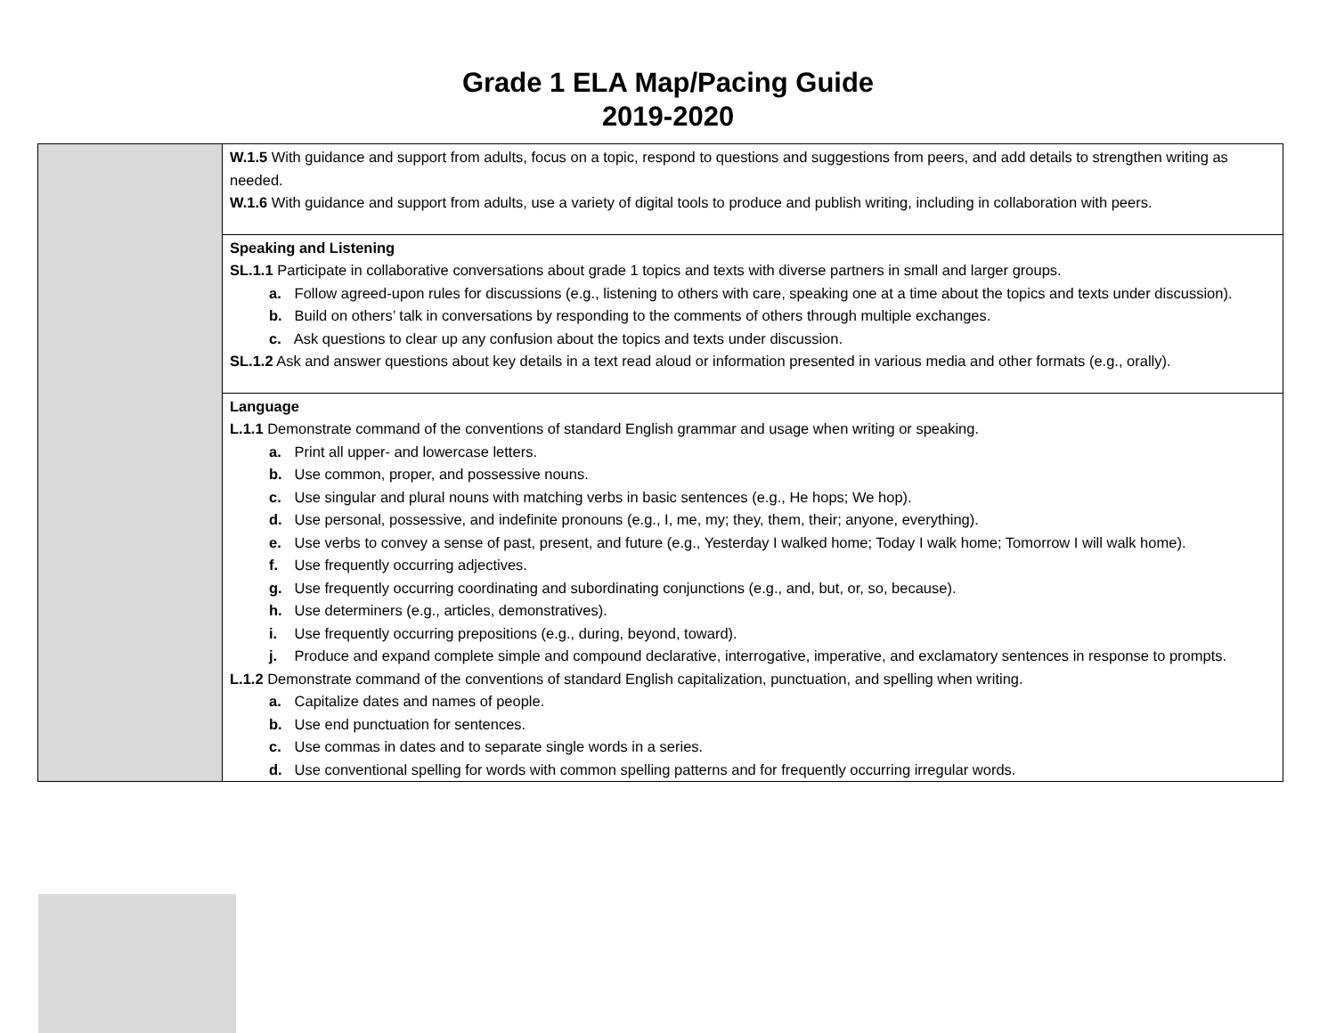Grade 1 ELA Map/Pacing Guide
2019-2020
| | W.1.5 With guidance and support from adults, focus on a topic, respond to questions and suggestions from peers, and add details to strengthen writing as needed. W.1.6 With guidance and support from adults, use a variety of digital tools to produce and publish writing, including in collaboration with peers. |
| | Speaking and Listening SL.1.1 Participate in collaborative conversations about grade 1 topics and texts with diverse partners in small and larger groups. a. Follow agreed-upon rules for discussions (e.g., listening to others with care, speaking one at a time about the topics and texts under discussion). b. Build on others’ talk in conversations by responding to the comments of others through multiple exchanges. c. Ask questions to clear up any confusion about the topics and texts under discussion. SL.1.2 Ask and answer questions about key details in a text read aloud or information presented in various media and other formats (e.g., orally). |
| | Language L.1.1 Demonstrate command of the conventions of standard English grammar and usage when writing or speaking. a. Print all upper- and lowercase letters. b. Use common, proper, and possessive nouns. c. Use singular and plural nouns with matching verbs in basic sentences (e.g., He hops; We hop). d. Use personal, possessive, and indefinite pronouns (e.g., I, me, my; they, them, their; anyone, everything). e. Use verbs to convey a sense of past, present, and future (e.g., Yesterday I walked home; Today I walk home; Tomorrow I will walk home). f. Use frequently occurring adjectives. g. Use frequently occurring coordinating and subordinating conjunctions (e.g., and, but, or, so, because). h. Use determiners (e.g., articles, demonstratives). i. Use frequently occurring prepositions (e.g., during, beyond, toward). j. Produce and expand complete simple and compound declarative, interrogative, imperative, and exclamatory sentences in response to prompts. L.1.2 Demonstrate command of the conventions of standard English capitalization, punctuation, and spelling when writing. a. Capitalize dates and names of people. b. Use end punctuation for sentences. c. Use commas in dates and to separate single words in a series. d. Use conventional spelling for words with common spelling patterns and for frequently occurring irregular words. |